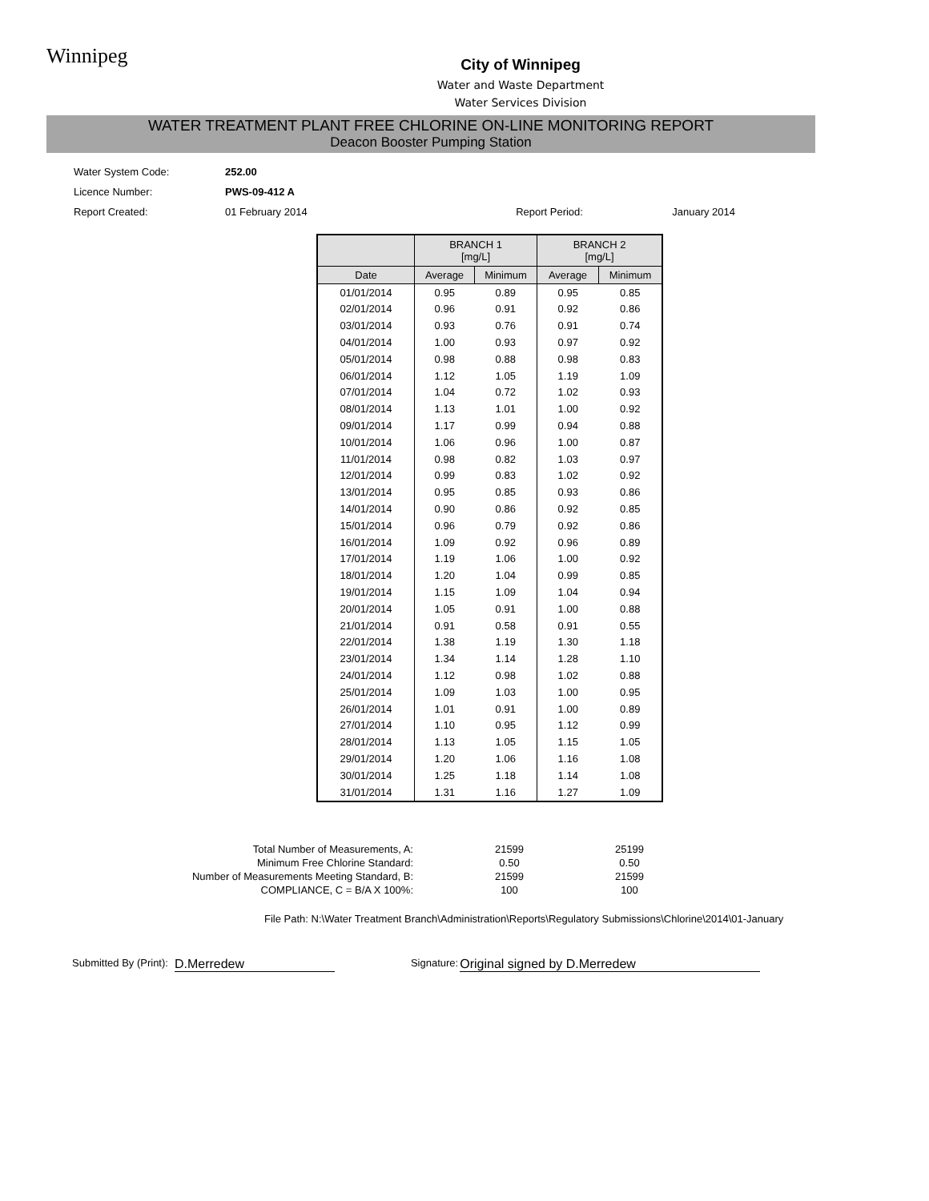Winnipeg
City of Winnipeg
Water and Waste Department
Water Services Division
WATER TREATMENT PLANT FREE CHLORINE ON-LINE MONITORING REPORT
Deacon Booster Pumping Station
| Water System Code: | 252.00 | | |
| Licence Number: | PWS-09-412 A | | |
| Report Created: | 01 February 2014 | Report Period: | January 2014 |
| | BRANCH 1 [mg/L] | | BRANCH 2 [mg/L] | |
| --- | --- | --- | --- | --- |
| Date | Average | Minimum | Average | Minimum |
| 01/01/2014 | 0.95 | 0.89 | 0.95 | 0.85 |
| 02/01/2014 | 0.96 | 0.91 | 0.92 | 0.86 |
| 03/01/2014 | 0.93 | 0.76 | 0.91 | 0.74 |
| 04/01/2014 | 1.00 | 0.93 | 0.97 | 0.92 |
| 05/01/2014 | 0.98 | 0.88 | 0.98 | 0.83 |
| 06/01/2014 | 1.12 | 1.05 | 1.19 | 1.09 |
| 07/01/2014 | 1.04 | 0.72 | 1.02 | 0.93 |
| 08/01/2014 | 1.13 | 1.01 | 1.00 | 0.92 |
| 09/01/2014 | 1.17 | 0.99 | 0.94 | 0.88 |
| 10/01/2014 | 1.06 | 0.96 | 1.00 | 0.87 |
| 11/01/2014 | 0.98 | 0.82 | 1.03 | 0.97 |
| 12/01/2014 | 0.99 | 0.83 | 1.02 | 0.92 |
| 13/01/2014 | 0.95 | 0.85 | 0.93 | 0.86 |
| 14/01/2014 | 0.90 | 0.86 | 0.92 | 0.85 |
| 15/01/2014 | 0.96 | 0.79 | 0.92 | 0.86 |
| 16/01/2014 | 1.09 | 0.92 | 0.96 | 0.89 |
| 17/01/2014 | 1.19 | 1.06 | 1.00 | 0.92 |
| 18/01/2014 | 1.20 | 1.04 | 0.99 | 0.85 |
| 19/01/2014 | 1.15 | 1.09 | 1.04 | 0.94 |
| 20/01/2014 | 1.05 | 0.91 | 1.00 | 0.88 |
| 21/01/2014 | 0.91 | 0.58 | 0.91 | 0.55 |
| 22/01/2014 | 1.38 | 1.19 | 1.30 | 1.18 |
| 23/01/2014 | 1.34 | 1.14 | 1.28 | 1.10 |
| 24/01/2014 | 1.12 | 0.98 | 1.02 | 0.88 |
| 25/01/2014 | 1.09 | 1.03 | 1.00 | 0.95 |
| 26/01/2014 | 1.01 | 0.91 | 1.00 | 0.89 |
| 27/01/2014 | 1.10 | 0.95 | 1.12 | 0.99 |
| 28/01/2014 | 1.13 | 1.05 | 1.15 | 1.05 |
| 29/01/2014 | 1.20 | 1.06 | 1.16 | 1.08 |
| 30/01/2014 | 1.25 | 1.18 | 1.14 | 1.08 |
| 31/01/2014 | 1.31 | 1.16 | 1.27 | 1.09 |
| Total Number of Measurements, A: | 21599 | 25199 |
| Minimum Free Chlorine Standard: | 0.50 | 0.50 |
| Number of Measurements Meeting Standard, B: | 21599 | 21599 |
| COMPLIANCE, C = B/A X 100%: | 100 | 100 |
File Path: N:\Water Treatment Branch\Administration\Reports\Regulatory Submissions\Chlorine\2014\01-January
Submitted By (Print): D.Merredew Signature: Original signed by D.Merredew